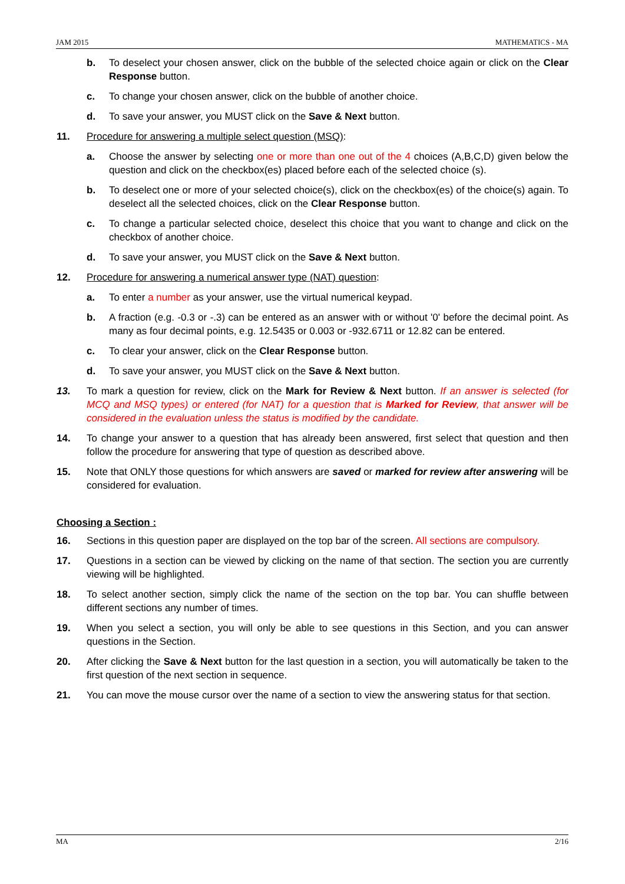JAM 2015 MATHEMATICS - MA
b. To deselect your chosen answer, click on the bubble of the selected choice again or click on the Clear Response button.
c. To change your chosen answer, click on the bubble of another choice.
d. To save your answer, you MUST click on the Save & Next button.
11. Procedure for answering a multiple select question (MSQ):
a. Choose the answer by selecting one or more than one out of the 4 choices (A,B,C,D) given below the question and click on the checkbox(es) placed before each of the selected choice (s).
b. To deselect one or more of your selected choice(s), click on the checkbox(es) of the choice(s) again. To deselect all the selected choices, click on the Clear Response button.
c. To change a particular selected choice, deselect this choice that you want to change and click on the checkbox of another choice.
d. To save your answer, you MUST click on the Save & Next button.
12. Procedure for answering a numerical answer type (NAT) question:
a. To enter a number as your answer, use the virtual numerical keypad.
b. A fraction (e.g. -0.3 or -.3) can be entered as an answer with or without '0' before the decimal point. As many as four decimal points, e.g. 12.5435 or 0.003 or -932.6711 or 12.82 can be entered.
c. To clear your answer, click on the Clear Response button.
d. To save your answer, you MUST click on the Save & Next button.
13. To mark a question for review, click on the Mark for Review & Next button. If an answer is selected (for MCQ and MSQ types) or entered (for NAT) for a question that is Marked for Review, that answer will be considered in the evaluation unless the status is modified by the candidate.
14. To change your answer to a question that has already been answered, first select that question and then follow the procedure for answering that type of question as described above.
15. Note that ONLY those questions for which answers are saved or marked for review after answering will be considered for evaluation.
Choosing a Section :
16. Sections in this question paper are displayed on the top bar of the screen. All sections are compulsory.
17. Questions in a section can be viewed by clicking on the name of that section. The section you are currently viewing will be highlighted.
18. To select another section, simply click the name of the section on the top bar. You can shuffle between different sections any number of times.
19. When you select a section, you will only be able to see questions in this Section, and you can answer questions in the Section.
20. After clicking the Save & Next button for the last question in a section, you will automatically be taken to the first question of the next section in sequence.
21. You can move the mouse cursor over the name of a section to view the answering status for that section.
MA 2/16